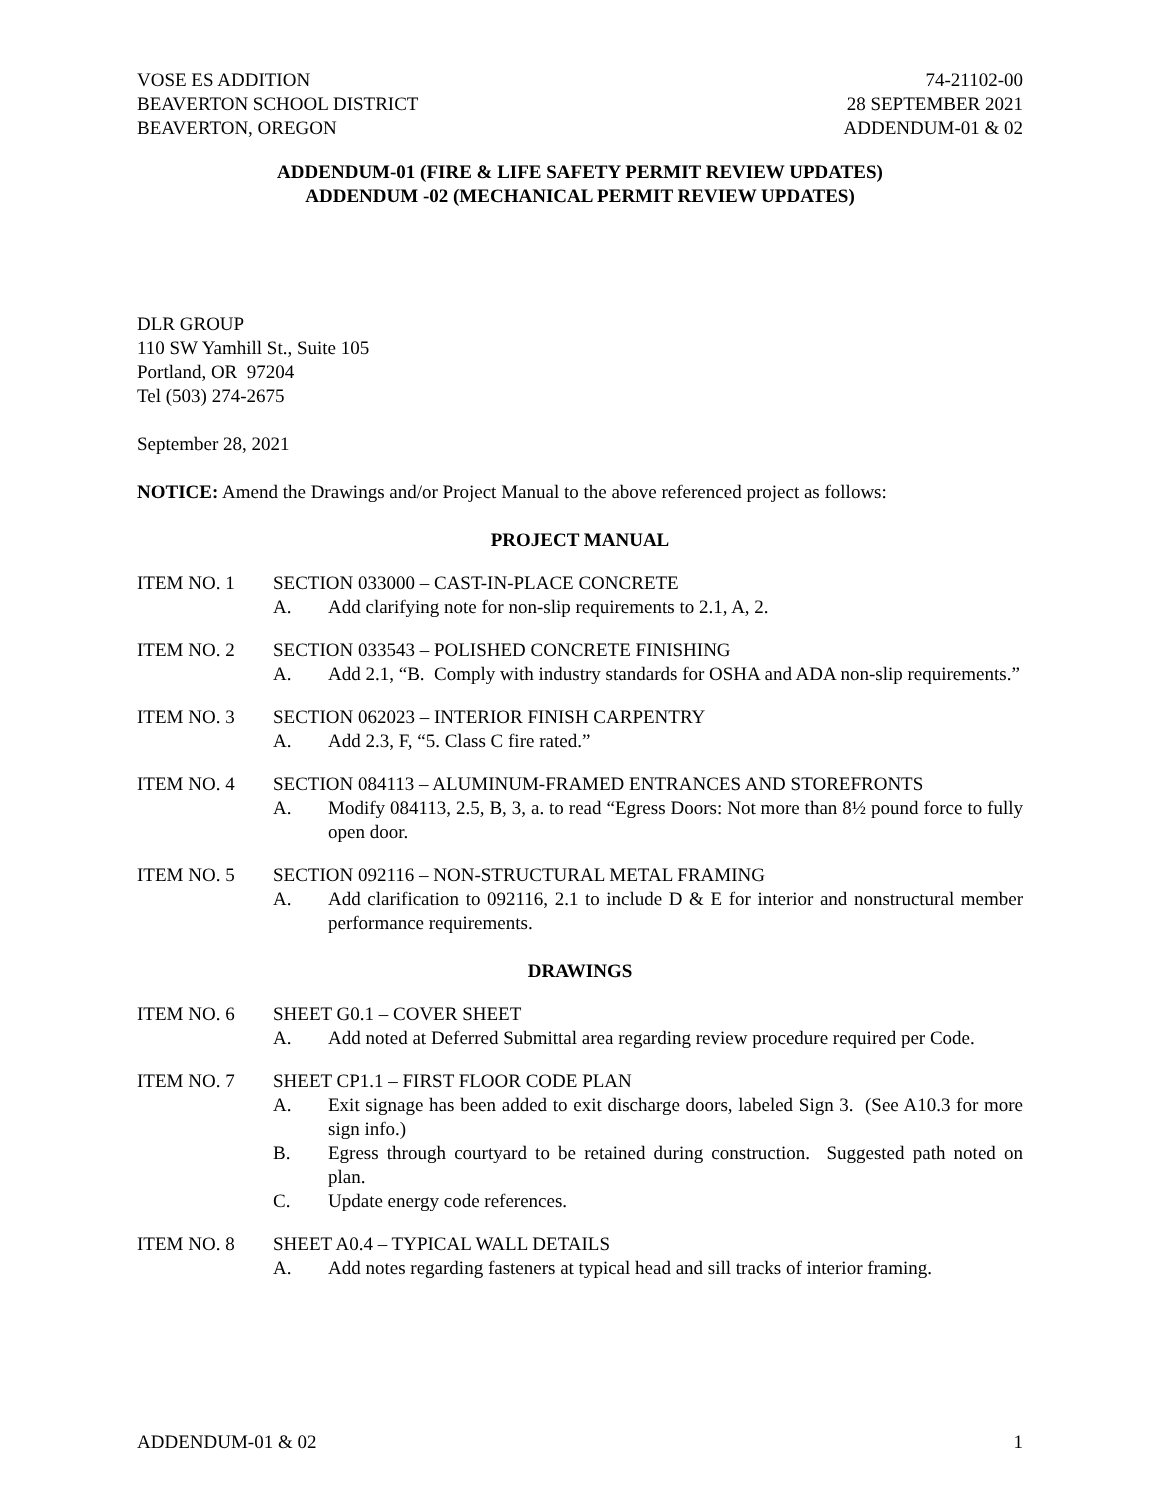VOSE ES ADDITION
BEAVERTON SCHOOL DISTRICT
BEAVERTON, OREGON
74-21102-00
28 SEPTEMBER 2021
ADDENDUM-01 & 02
ADDENDUM-01 (FIRE & LIFE SAFETY PERMIT REVIEW UPDATES)
ADDENDUM -02 (MECHANICAL PERMIT REVIEW UPDATES)
DLR GROUP
110 SW Yamhill St., Suite 105
Portland, OR 97204
Tel (503) 274-2675
September 28, 2021
NOTICE: Amend the Drawings and/or Project Manual to the above referenced project as follows:
PROJECT MANUAL
ITEM NO. 1 SECTION 033000 – CAST-IN-PLACE CONCRETE
A. Add clarifying note for non-slip requirements to 2.1, A, 2.
ITEM NO. 2 SECTION 033543 – POLISHED CONCRETE FINISHING
A. Add 2.1, “B. Comply with industry standards for OSHA and ADA non-slip requirements.”
ITEM NO. 3 SECTION 062023 – INTERIOR FINISH CARPENTRY
A. Add 2.3, F, “5. Class C fire rated.”
ITEM NO. 4 SECTION 084113 – ALUMINUM-FRAMED ENTRANCES AND STOREFRONTS
A. Modify 084113, 2.5, B, 3, a. to read “Egress Doors: Not more than 8½ pound force to fully open door.
ITEM NO. 5 SECTION 092116 – NON-STRUCTURAL METAL FRAMING
A. Add clarification to 092116, 2.1 to include D & E for interior and nonstructural member performance requirements.
DRAWINGS
ITEM NO. 6 SHEET G0.1 – COVER SHEET
A. Add noted at Deferred Submittal area regarding review procedure required per Code.
ITEM NO. 7 SHEET CP1.1 – FIRST FLOOR CODE PLAN
A. Exit signage has been added to exit discharge doors, labeled Sign 3. (See A10.3 for more sign info.)
B. Egress through courtyard to be retained during construction. Suggested path noted on plan.
C. Update energy code references.
ITEM NO. 8 SHEET A0.4 – TYPICAL WALL DETAILS
A. Add notes regarding fasteners at typical head and sill tracks of interior framing.
ADDENDUM-01 & 02 1